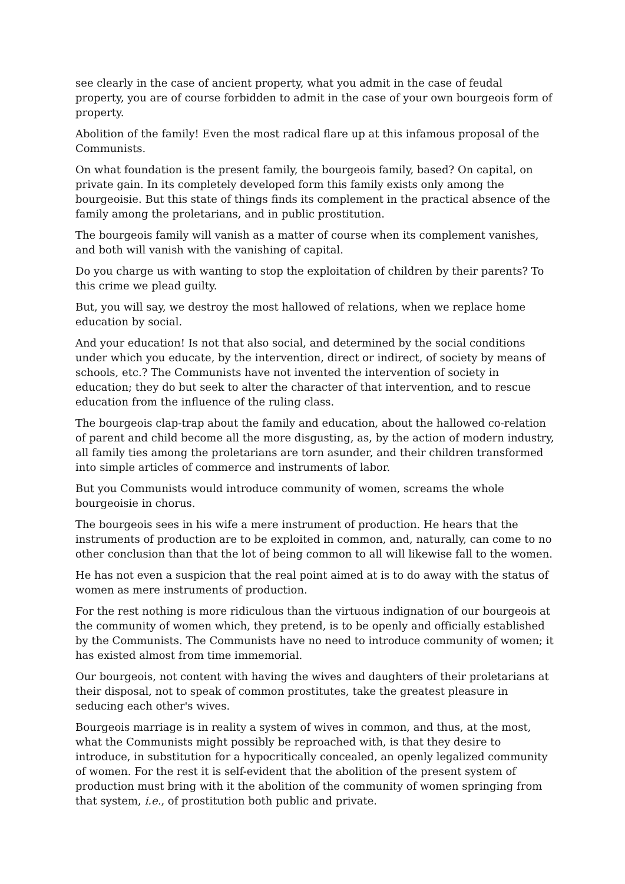see clearly in the case of ancient property, what you admit in the case of feudal property, you are of course forbidden to admit in the case of your own bourgeois form of property.
Abolition of the family! Even the most radical flare up at this infamous proposal of the Communists.
On what foundation is the present family, the bourgeois family, based? On capital, on private gain. In its completely developed form this family exists only among the bourgeoisie. But this state of things finds its complement in the practical absence of the family among the proletarians, and in public prostitution.
The bourgeois family will vanish as a matter of course when its complement vanishes, and both will vanish with the vanishing of capital.
Do you charge us with wanting to stop the exploitation of children by their parents? To this crime we plead guilty.
But, you will say, we destroy the most hallowed of relations, when we replace home education by social.
And your education! Is not that also social, and determined by the social conditions under which you educate, by the intervention, direct or indirect, of society by means of schools, etc.? The Communists have not invented the intervention of society in education; they do but seek to alter the character of that intervention, and to rescue education from the influence of the ruling class.
The bourgeois clap-trap about the family and education, about the hallowed co-relation of parent and child become all the more disgusting, as, by the action of modern industry, all family ties among the proletarians are torn asunder, and their children transformed into simple articles of commerce and instruments of labor.
But you Communists would introduce community of women, screams the whole bourgeoisie in chorus.
The bourgeois sees in his wife a mere instrument of production. He hears that the instruments of production are to be exploited in common, and, naturally, can come to no other conclusion than that the lot of being common to all will likewise fall to the women.
He has not even a suspicion that the real point aimed at is to do away with the status of women as mere instruments of production.
For the rest nothing is more ridiculous than the virtuous indignation of our bourgeois at the community of women which, they pretend, is to be openly and officially established by the Communists. The Communists have no need to introduce community of women; it has existed almost from time immemorial.
Our bourgeois, not content with having the wives and daughters of their proletarians at their disposal, not to speak of common prostitutes, take the greatest pleasure in seducing each other's wives.
Bourgeois marriage is in reality a system of wives in common, and thus, at the most, what the Communists might possibly be reproached with, is that they desire to introduce, in substitution for a hypocritically concealed, an openly legalized community of women. For the rest it is self-evident that the abolition of the present system of production must bring with it the abolition of the community of women springing from that system, i.e., of prostitution both public and private.